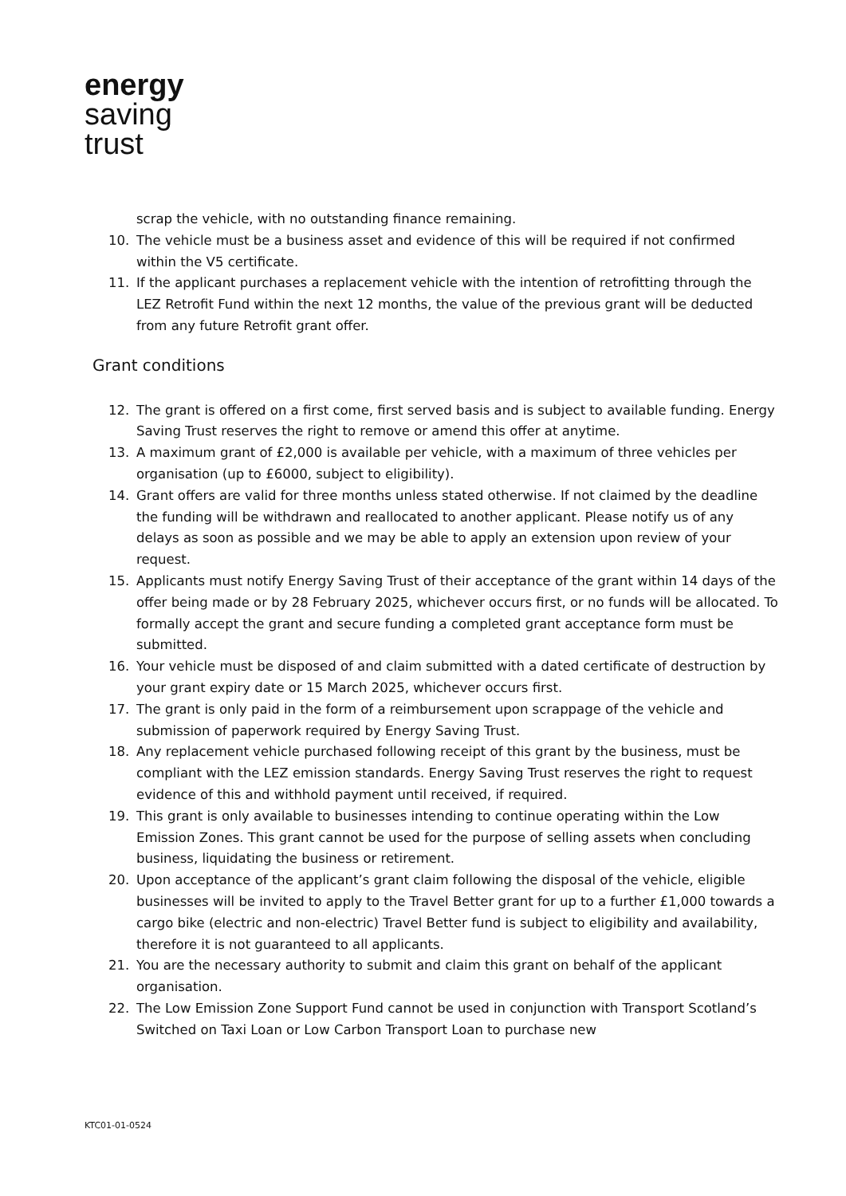energy
saving
trust
scrap the vehicle, with no outstanding finance remaining.
10. The vehicle must be a business asset and evidence of this will be required if not confirmed within the V5 certificate.
11. If the applicant purchases a replacement vehicle with the intention of retrofitting through the LEZ Retrofit Fund within the next 12 months, the value of the previous grant will be deducted from any future Retrofit grant offer.
Grant conditions
12. The grant is offered on a first come, first served basis and is subject to available funding. Energy Saving Trust reserves the right to remove or amend this offer at anytime.
13. A maximum grant of £2,000 is available per vehicle, with a maximum of three vehicles per organisation (up to £6000, subject to eligibility).
14. Grant offers are valid for three months unless stated otherwise. If not claimed by the deadline the funding will be withdrawn and reallocated to another applicant. Please notify us of any delays as soon as possible and we may be able to apply an extension upon review of your request.
15. Applicants must notify Energy Saving Trust of their acceptance of the grant within 14 days of the offer being made or by 28 February 2025, whichever occurs first, or no funds will be allocated. To formally accept the grant and secure funding a completed grant acceptance form must be submitted.
16. Your vehicle must be disposed of and claim submitted with a dated certificate of destruction by your grant expiry date or 15 March 2025, whichever occurs first.
17. The grant is only paid in the form of a reimbursement upon scrappage of the vehicle and submission of paperwork required by Energy Saving Trust.
18. Any replacement vehicle purchased following receipt of this grant by the business, must be compliant with the LEZ emission standards. Energy Saving Trust reserves the right to request evidence of this and withhold payment until received, if required.
19. This grant is only available to businesses intending to continue operating within the Low Emission Zones. This grant cannot be used for the purpose of selling assets when concluding business, liquidating the business or retirement.
20. Upon acceptance of the applicant’s grant claim following the disposal of the vehicle, eligible businesses will be invited to apply to the Travel Better grant for up to a further £1,000 towards a cargo bike (electric and non-electric) Travel Better fund is subject to eligibility and availability, therefore it is not guaranteed to all applicants.
21. You are the necessary authority to submit and claim this grant on behalf of the applicant organisation.
22. The Low Emission Zone Support Fund cannot be used in conjunction with Transport Scotland’s Switched on Taxi Loan or Low Carbon Transport Loan to purchase new
KTC01-01-0524